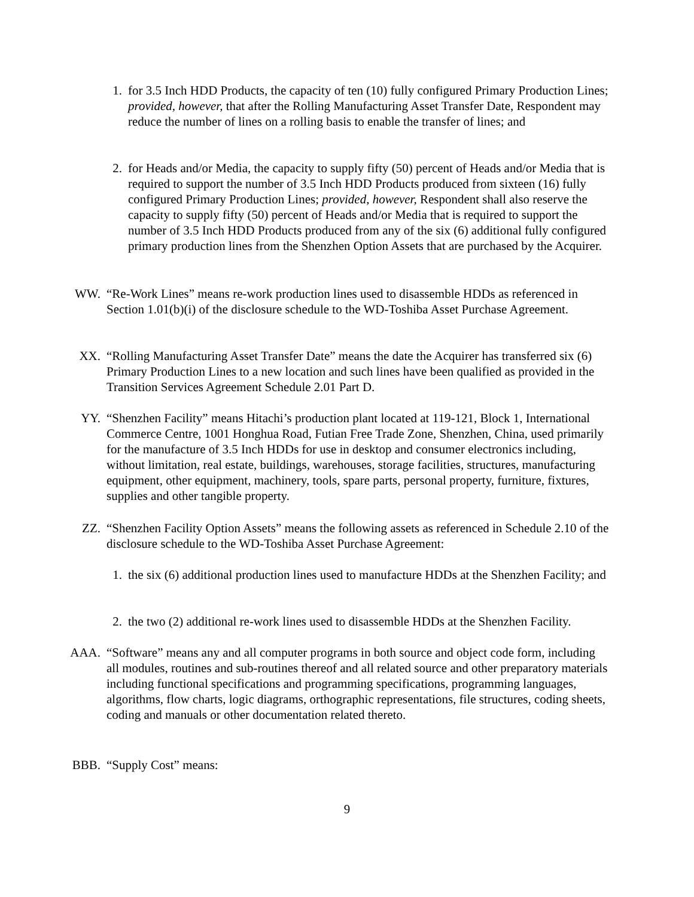1. for 3.5 Inch HDD Products, the capacity of ten (10) fully configured Primary Production Lines; provided, however, that after the Rolling Manufacturing Asset Transfer Date, Respondent may reduce the number of lines on a rolling basis to enable the transfer of lines; and
2. for Heads and/or Media, the capacity to supply fifty (50) percent of Heads and/or Media that is required to support the number of 3.5 Inch HDD Products produced from sixteen (16) fully configured Primary Production Lines; provided, however, Respondent shall also reserve the capacity to supply fifty (50) percent of Heads and/or Media that is required to support the number of 3.5 Inch HDD Products produced from any of the six (6) additional fully configured primary production lines from the Shenzhen Option Assets that are purchased by the Acquirer.
WW. “Re-Work Lines” means re-work production lines used to disassemble HDDs as referenced in Section 1.01(b)(i) of the disclosure schedule to the WD-Toshiba Asset Purchase Agreement.
XX. “Rolling Manufacturing Asset Transfer Date” means the date the Acquirer has transferred six (6) Primary Production Lines to a new location and such lines have been qualified as provided in the Transition Services Agreement Schedule 2.01 Part D.
YY. “Shenzhen Facility” means Hitachi’s production plant located at 119-121, Block 1, International Commerce Centre, 1001 Honghua Road, Futian Free Trade Zone, Shenzhen, China, used primarily for the manufacture of 3.5 Inch HDDs for use in desktop and consumer electronics including, without limitation, real estate, buildings, warehouses, storage facilities, structures, manufacturing equipment, other equipment, machinery, tools, spare parts, personal property, furniture, fixtures, supplies and other tangible property.
ZZ. “Shenzhen Facility Option Assets” means the following assets as referenced in Schedule 2.10 of the disclosure schedule to the WD-Toshiba Asset Purchase Agreement:
1. the six (6) additional production lines used to manufacture HDDs at the Shenzhen Facility; and
2. the two (2) additional re-work lines used to disassemble HDDs at the Shenzhen Facility.
AAA. “Software” means any and all computer programs in both source and object code form, including all modules, routines and sub-routines thereof and all related source and other preparatory materials including functional specifications and programming specifications, programming languages, algorithms, flow charts, logic diagrams, orthographic representations, file structures, coding sheets, coding and manuals or other documentation related thereto.
BBB. “Supply Cost” means:
9